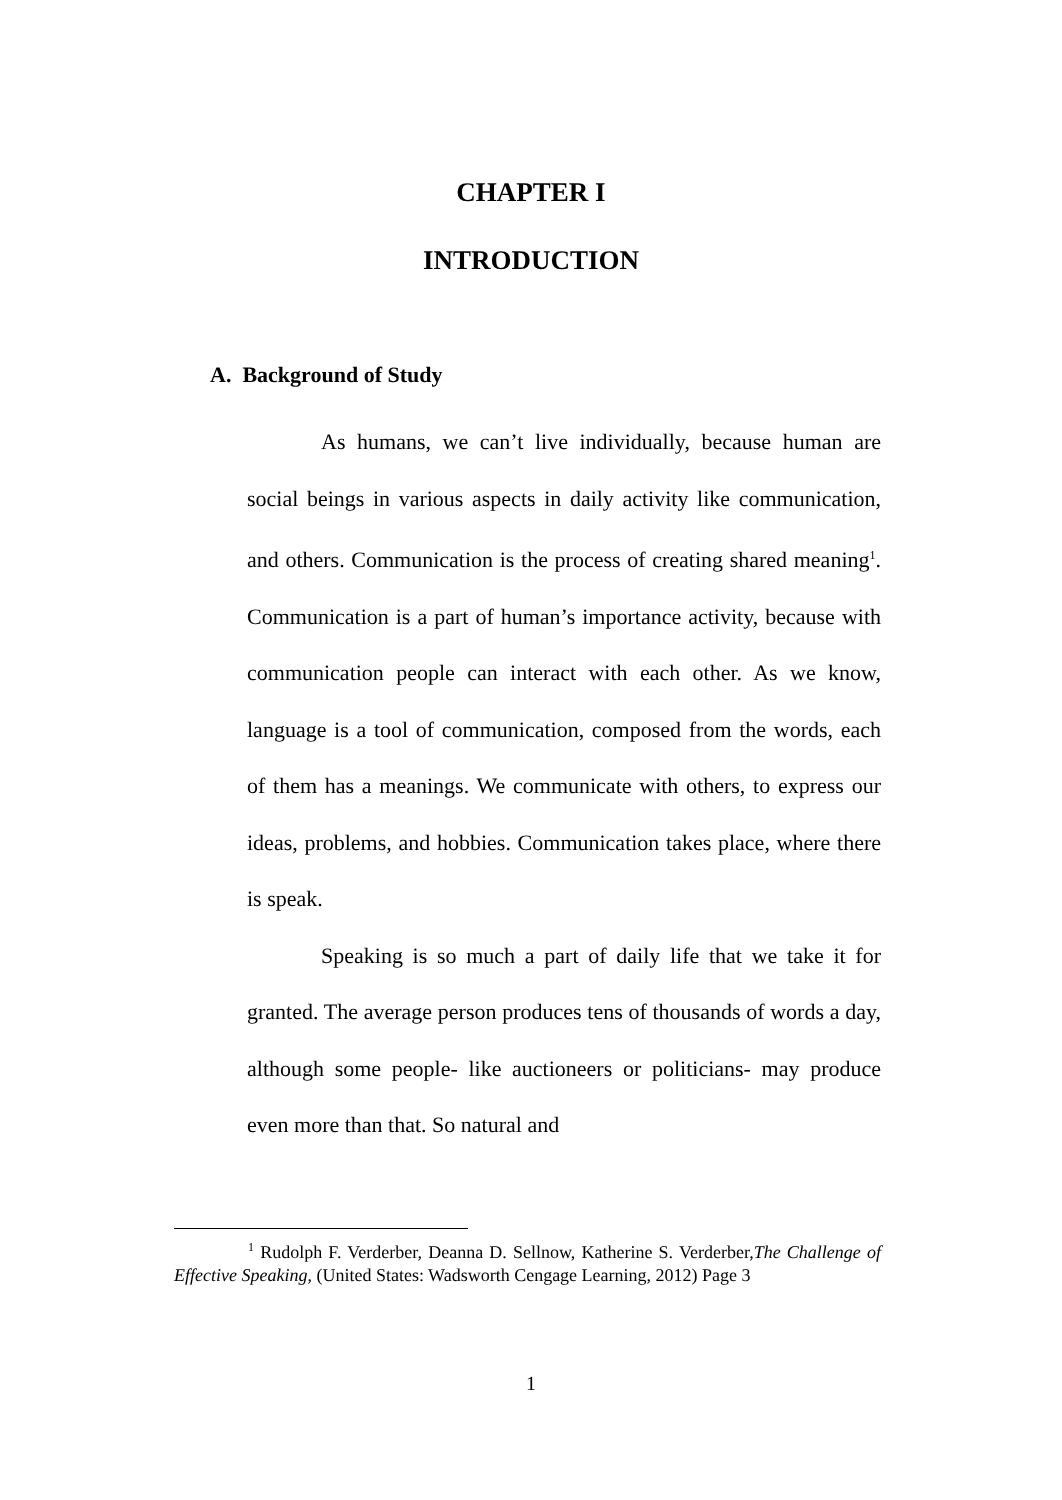CHAPTER I
INTRODUCTION
A. Background of Study
As humans, we can’t live individually, because human are social beings in various aspects in daily activity like communication, and others. Communication is the process of creating shared meaning<sup>1</sup>. Communication is a part of human’s importance activity, because with communication people can interact with each other. As we know, language is a tool of communication, composed from the words, each of them has a meanings. We communicate with others, to express our ideas, problems, and hobbies. Communication takes place, where there is speak.
Speaking is so much a part of daily life that we take it for granted. The average person produces tens of thousands of words a day, although some people- like auctioneers or politicians- may produce even more than that. So natural and
<sup>1</sup> Rudolph F. Verderber, Deanna D. Sellnow, Katherine S. Verderber,The Challenge of Effective Speaking, (United States: Wadsworth Cengage Learning, 2012) Page 3
1